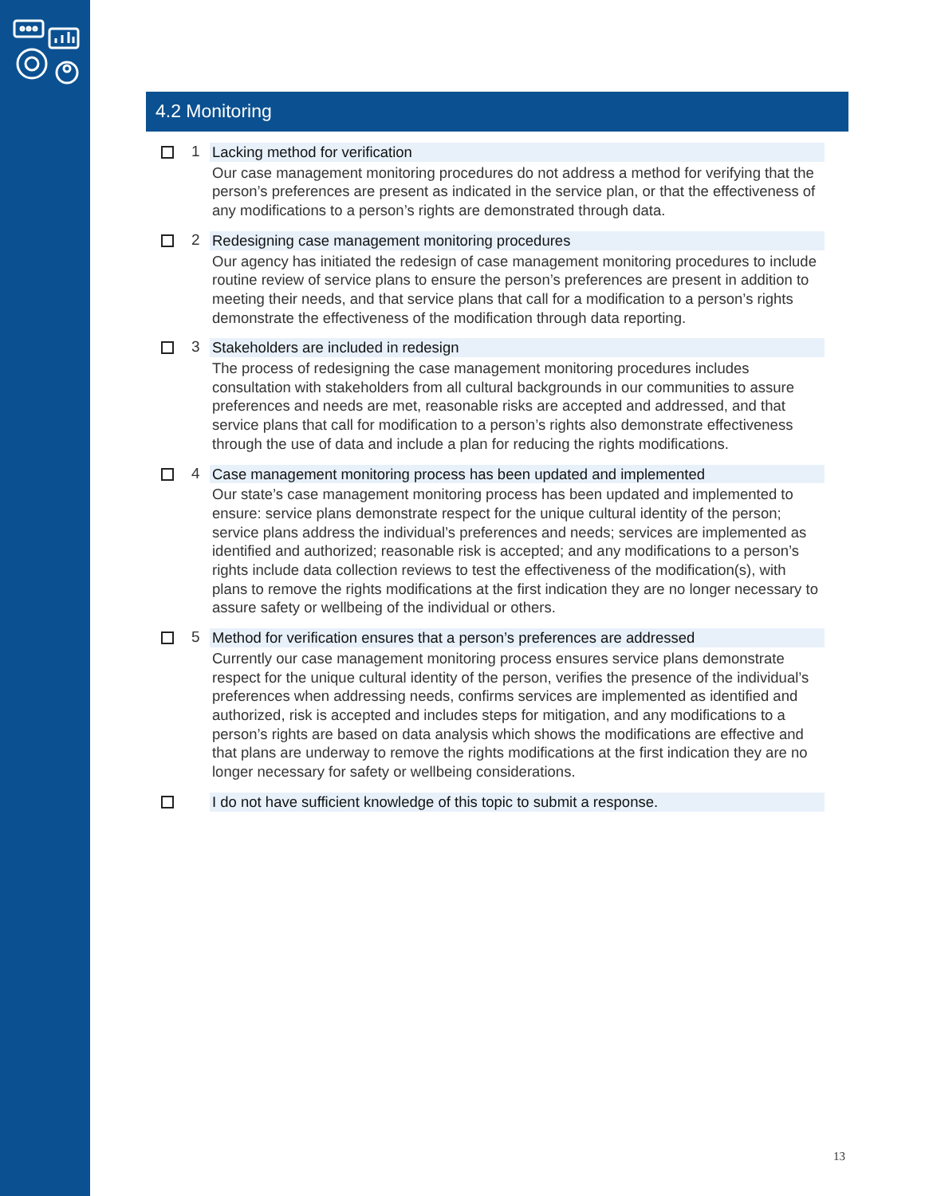4.2 Monitoring
1
Lacking method for verification
Our case management monitoring procedures do not address a method for verifying that the person’s preferences are present as indicated in the service plan, or that the effectiveness of any modifications to a person’s rights are demonstrated through data.
2
Redesigning case management monitoring procedures
Our agency has initiated the redesign of case management monitoring procedures to include routine review of service plans to ensure the person’s preferences are present in addition to meeting their needs, and that service plans that call for a modification to a person’s rights demonstrate the effectiveness of the modification through data reporting.
3
Stakeholders are included in redesign
The process of redesigning the case management monitoring procedures includes consultation with stakeholders from all cultural backgrounds in our communities to assure preferences and needs are met, reasonable risks are accepted and addressed, and that service plans that call for modification to a person’s rights also demonstrate effectiveness through the use of data and include a plan for reducing the rights modifications.
4
Case management monitoring process has been updated and implemented
Our state’s case management monitoring process has been updated and implemented to ensure: service plans demonstrate respect for the unique cultural identity of the person; service plans address the individual’s preferences and needs; services are implemented as identified and authorized; reasonable risk is accepted; and any modifications to a person’s rights include data collection reviews to test the effectiveness of the modification(s), with plans to remove the rights modifications at the first indication they are no longer necessary to assure safety or wellbeing of the individual or others.
5
Method for verification ensures that a person’s preferences are addressed
Currently our case management monitoring process ensures service plans demonstrate respect for the unique cultural identity of the person, verifies the presence of the individual’s preferences when addressing needs, confirms services are implemented as identified and authorized, risk is accepted and includes steps for mitigation, and any modifications to a person’s rights are based on data analysis which shows the modifications are effective and that plans are underway to remove the rights modifications at the first indication they are no longer necessary for safety or wellbeing considerations.
I do not have sufficient knowledge of this topic to submit a response.
13